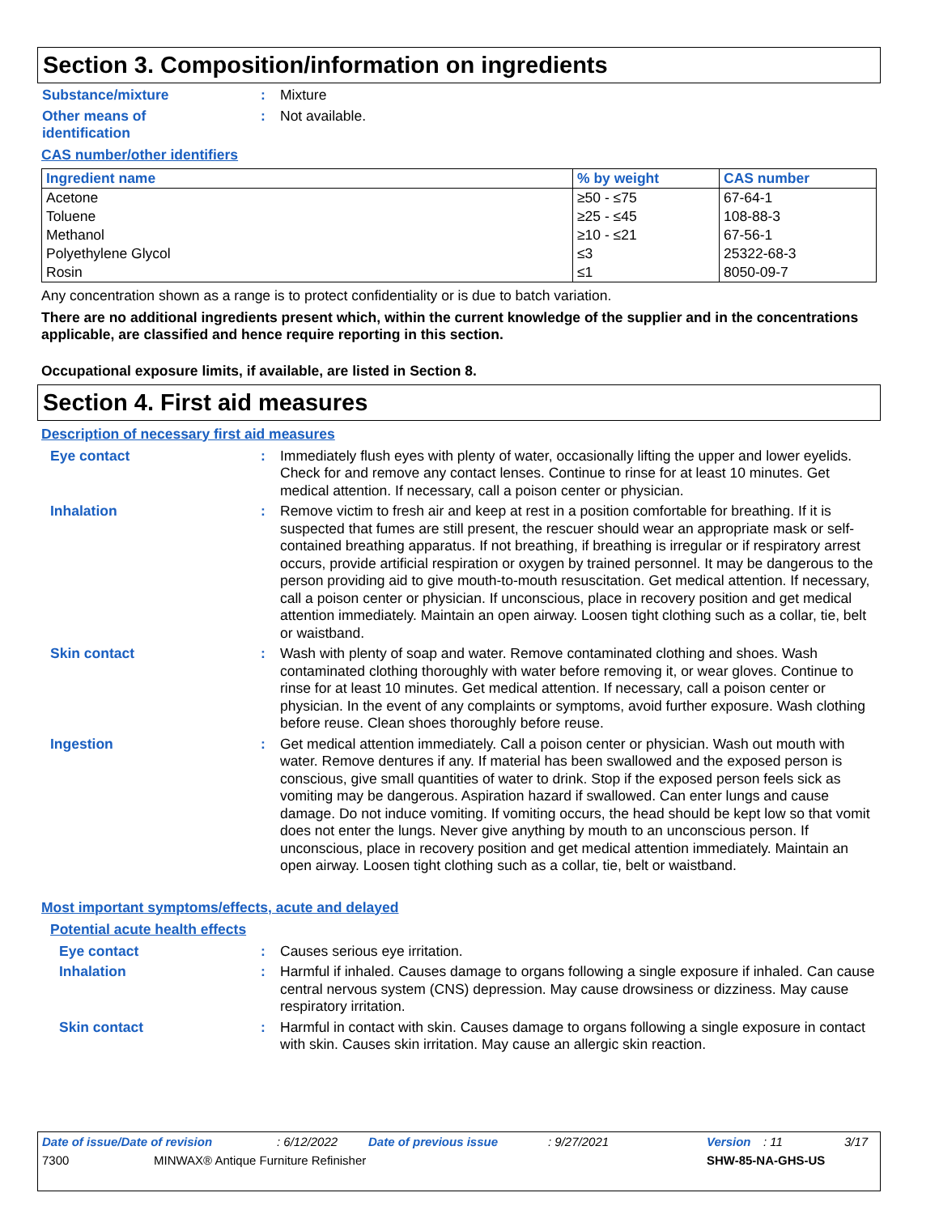Section 3. Composition/information on ingredients
Substance/mixture :
Mixture
Other means of
identification
:
Not available.
CAS number/other identifiers
| Ingredient name | % by weight | CAS number |
| --- | --- | --- |
| Acetone | ≥50 - ≤75 | 67-64-1 |
| Toluene | ≥25 - ≤45 | 108-88-3 |
| Methanol | ≥10 - ≤21 | 67-56-1 |
| Polyethylene Glycol | ≤3 | 25322-68-3 |
| Rosin | ≤1 | 8050-09-7 |
Any concentration shown as a range is to protect confidentiality or is due to batch variation.
There are no additional ingredients present which, within the current knowledge of the supplier and in the concentrations applicable, are classified and hence require reporting in this section.
Occupational exposure limits, if available, are listed in Section 8.
Section 4. First aid measures
Description of necessary first aid measures
Eye contact :
Immediately flush eyes with plenty of water, occasionally lifting the upper and lower eyelids. Check for and remove any contact lenses. Continue to rinse for at least 10 minutes. Get medical attention. If necessary, call a poison center or physician.
Inhalation :
Remove victim to fresh air and keep at rest in a position comfortable for breathing. If it is suspected that fumes are still present, the rescuer should wear an appropriate mask or self-contained breathing apparatus. If not breathing, if breathing is irregular or if respiratory arrest occurs, provide artificial respiration or oxygen by trained personnel. It may be dangerous to the person providing aid to give mouth-to-mouth resuscitation. Get medical attention. If necessary, call a poison center or physician. If unconscious, place in recovery position and get medical attention immediately. Maintain an open airway. Loosen tight clothing such as a collar, tie, belt or waistband.
Skin contact :
Wash with plenty of soap and water. Remove contaminated clothing and shoes. Wash contaminated clothing thoroughly with water before removing it, or wear gloves. Continue to rinse for at least 10 minutes. Get medical attention. If necessary, call a poison center or physician. In the event of any complaints or symptoms, avoid further exposure. Wash clothing before reuse. Clean shoes thoroughly before reuse.
Ingestion :
Get medical attention immediately. Call a poison center or physician. Wash out mouth with water. Remove dentures if any. If material has been swallowed and the exposed person is conscious, give small quantities of water to drink. Stop if the exposed person feels sick as vomiting may be dangerous. Aspiration hazard if swallowed. Can enter lungs and cause damage. Do not induce vomiting. If vomiting occurs, the head should be kept low so that vomit does not enter the lungs. Never give anything by mouth to an unconscious person. If unconscious, place in recovery position and get medical attention immediately. Maintain an open airway. Loosen tight clothing such as a collar, tie, belt or waistband.
Most important symptoms/effects, acute and delayed
Potential acute health effects
Eye contact :
Causes serious eye irritation.
Inhalation :
Harmful if inhaled. Causes damage to organs following a single exposure if inhaled. Can cause central nervous system (CNS) depression. May cause drowsiness or dizziness. May cause respiratory irritation.
Skin contact :
Harmful in contact with skin. Causes damage to organs following a single exposure in contact with skin. Causes skin irritation. May cause an allergic skin reaction.
Date of issue/Date of revision: 6/12/2022 Date of previous issue: 9/27/2021 Version: 11 3/17
7300 MINWAX® Antique Furniture Refinisher SHW-85-NA-GHS-US